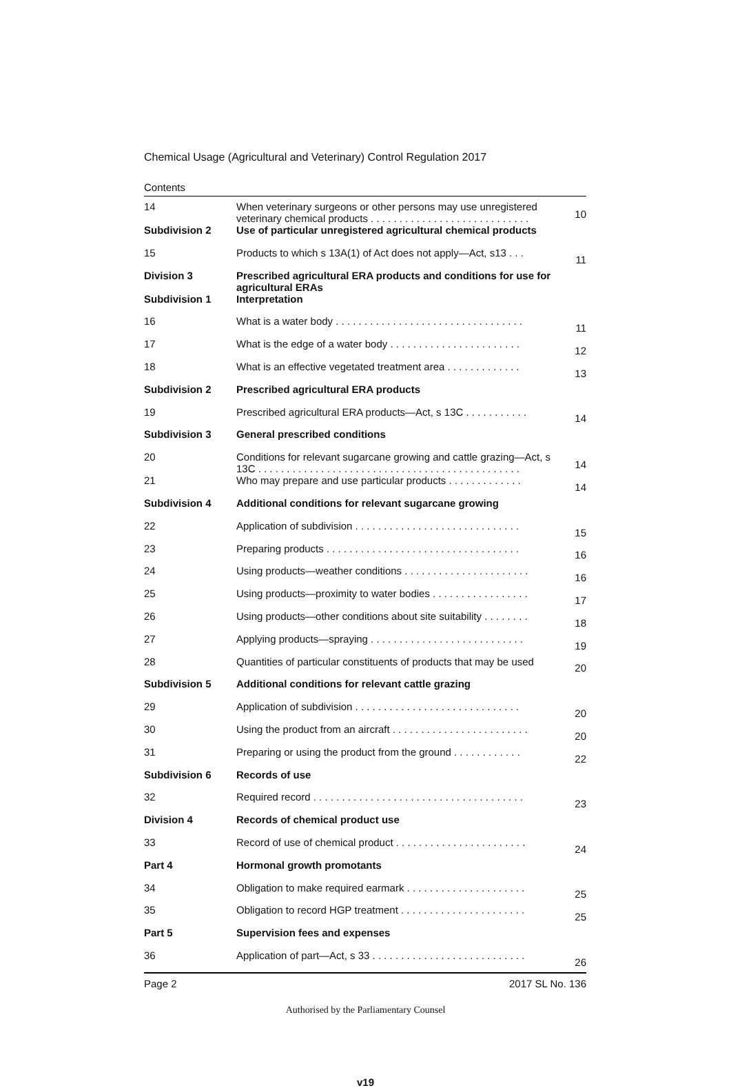Chemical Usage (Agricultural and Veterinary) Control Regulation 2017
Contents
| 14 | When veterinary surgeons or other persons may use unregistered veterinary chemical products . . . . . . . . . . . . . . . . . . . . . . . . . . . . | 10 |
| Subdivision 2 | Use of particular unregistered agricultural chemical products | |
| 15 | Products to which s 13A(1) of Act does not apply—Act, s13 . . . | 11 |
| Division 3 | Prescribed agricultural ERA products and conditions for use for agricultural ERAs | |
| Subdivision 1 | Interpretation | |
| 16 | What is a water body . . . . . . . . . . . . . . . . . . . . . . . . . . . . . . . . . | 11 |
| 17 | What is the edge of a water body . . . . . . . . . . . . . . . . . . . . . . . | 12 |
| 18 | What is an effective vegetated treatment area . . . . . . . . . . . . . | 13 |
| Subdivision 2 | Prescribed agricultural ERA products | |
| 19 | Prescribed agricultural ERA products—Act, s 13C . . . . . . . . . . . | 14 |
| Subdivision 3 | General prescribed conditions | |
| 20 | Conditions for relevant sugarcane growing and cattle grazing—Act, s 13C . . . . . . . . . . . . . . . . . . . . . . . . . . . . . . . . . . . . . . . . . . . . . . | 14 |
| 21 | Who may prepare and use particular products . . . . . . . . . . . . . | 14 |
| Subdivision 4 | Additional conditions for relevant sugarcane growing | |
| 22 | Application of subdivision . . . . . . . . . . . . . . . . . . . . . . . . . . . . . | 15 |
| 23 | Preparing products . . . . . . . . . . . . . . . . . . . . . . . . . . . . . . . . . . | 16 |
| 24 | Using products—weather conditions . . . . . . . . . . . . . . . . . . . . . . | 16 |
| 25 | Using products—proximity to water bodies . . . . . . . . . . . . . . . . . | 17 |
| 26 | Using products—other conditions about site suitability . . . . . . . . | 18 |
| 27 | Applying products—spraying . . . . . . . . . . . . . . . . . . . . . . . . . . . | 19 |
| 28 | Quantities of particular constituents of products that may be used | 20 |
| Subdivision 5 | Additional conditions for relevant cattle grazing | |
| 29 | Application of subdivision . . . . . . . . . . . . . . . . . . . . . . . . . . . . . | 20 |
| 30 | Using the product from an aircraft . . . . . . . . . . . . . . . . . . . . . . . . | 20 |
| 31 | Preparing or using the product from the ground . . . . . . . . . . . . | 22 |
| Subdivision 6 | Records of use | |
| 32 | Required record . . . . . . . . . . . . . . . . . . . . . . . . . . . . . . . . . . . . . | 23 |
| Division 4 | Records of chemical product use | |
| 33 | Record of use of chemical product . . . . . . . . . . . . . . . . . . . . . . . | 24 |
| Part 4 | Hormonal growth promotants | |
| 34 | Obligation to make required earmark . . . . . . . . . . . . . . . . . . . . . | 25 |
| 35 | Obligation to record HGP treatment . . . . . . . . . . . . . . . . . . . . . . | 25 |
| Part 5 | Supervision fees and expenses | |
| 36 | Application of part—Act, s 33 . . . . . . . . . . . . . . . . . . . . . . . . . . . | 26 |
Page 2 2017 SL No. 136
Authorised by the Parliamentary Counsel
v19